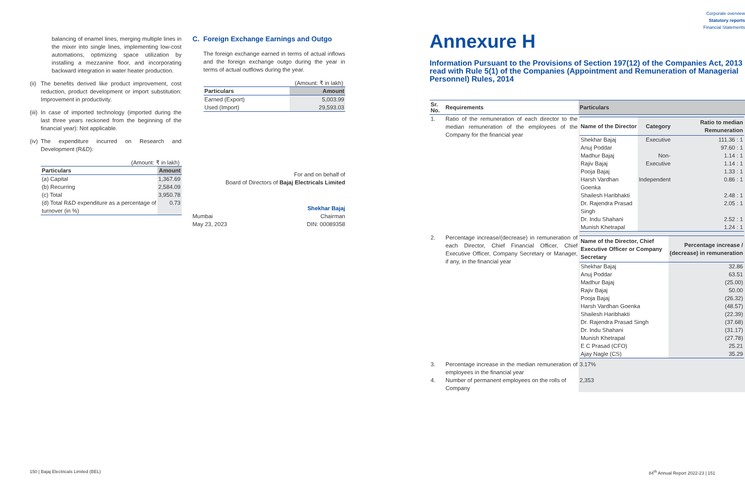balancing of enamel lines, merging multiple lines in the mixer into single lines, implementing low-cost automations, optimizing space utilization by installing a mezzanine floor, and incorporating backward integration in water heater production.
(ii) The benefits derived like product improvement, cost reduction, product development or import substitution: Improvement in productivity.
(iii) In case of imported technology (imported during the last three years reckoned from the beginning of the financial year): Not applicable.
(iv) The expenditure incurred on Research and Development (R&D):
(Amount: ₹ in lakh)
| Particulars | Amount |
| --- | --- |
| (a) Capital | 1,367.69 |
| (b) Recurring | 2,584.09 |
| (c) Total | 3,950.78 |
| (d) Total R&D expenditure as a percentage of turnover (in %) | 0.73 |
C. Foreign Exchange Earnings and Outgo
The foreign exchange earned in terms of actual inflows and the foreign exchange outgo during the year in terms of actual outflows during the year.
(Amount: ₹ in lakh)
| Particulars | Amount |
| --- | --- |
| Earned (Export) | 5,003.99 |
| Used (Import) | 29,593.03 |
For and on behalf of
Board of Directors of Bajaj Electricals Limited
Mumbai
May 23, 2023
Shekhar Bajaj
Chairman
DIN: 00089358
Corporate overview
Statutory reports
Financial Statements
Annexure H
Information Pursuant to the Provisions of Section 197(12) of the Companies Act, 2013 read with Rule 5(1) of the Companies (Appointment and Remuneration of Managerial Personnel) Rules, 2014
| Sr. No. | Requirements | Particulars |
| --- | --- | --- |
| 1. | Ratio of the remuneration of each director to the median remuneration of the employees of the Company for the financial year | / Name of the Director / Category / Ratio to median Remuneration / / --- / --- / --- / / Shekhar Bajaj / Executive / 111.36 : 1 / / Anuj Poddar / / 97.60 : 1 / / Madhur Bajaj / Non- / 1.14 : 1 / / Rajiv Bajaj / Executive / 1.14 : 1 / / Pooja Bajaj / / 1.33 : 1 / / Harsh Vardhan Goenka / Independent / 0.86 : 1 / / Shailesh Haribhakti / / 2.48 : 1 / / Dr. Rajendra Prasad Singh / / 2.05 : 1 / / Dr. Indu Shahani / / 2.52 : 1 / / Munish Khetrapal / / 1.24 : 1 / |
| 2. | Percentage increase/(decrease) in remuneration of each Director, Chief Financial Officer, Chief Executive Officer, Company Secretary or Manager, if any, in the financial year | / Name of the Director, Chief Executive Officer or Company Secretary / Percentage increase / (decrease) in remuneration / / --- / --- / / Shekhar Bajaj / 32.86 / / Anuj Poddar / 63.51 / / Madhur Bajaj / (25.00) / / Rajiv Bajaj / 50.00 / / Pooja Bajaj / (26.32) / / Harsh Vardhan Goenka / (48.57) / / Shailesh Haribhakti / (22.39) / / Dr. Rajendra Prasad Singh / (37.68) / / Dr. Indu Shahani / (31.17) / / Munish Khetrapal / (27.78) / / E C Prasad (CFO) / 25.21 / / Ajay Nagle (CS) / 35.29 / |
| 3. | Percentage increase in the median remuneration of employees in the financial year | 3.17% |
| 4. | Number of permanent employees on the rolls of Company | 2,353 |
150 | Bajaj Electricals Limited (BEL)
84<sup>th</sup> Annual Report 2022-23 | 151